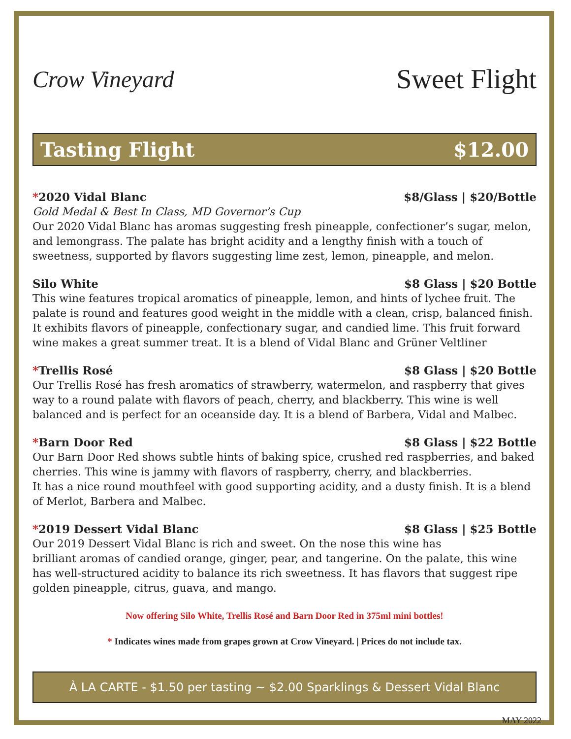Crow Vineyard
Sweet Flight
Tasting Flight $12.00
*2020 Vidal Blanc $8/Glass | $20/Bottle
Gold Medal & Best In Class, MD Governor’s Cup
Our 2020 Vidal Blanc has aromas suggesting fresh pineapple, confectioner’s sugar, melon, and lemongrass. The palate has bright acidity and a lengthy finish with a touch of sweetness, supported by flavors suggesting lime zest, lemon, pineapple, and melon.
Silo White $8 Glass | $20 Bottle
This wine features tropical aromatics of pineapple, lemon, and hints of lychee fruit. The palate is round and features good weight in the middle with a clean, crisp, balanced finish. It exhibits flavors of pineapple, confectionary sugar, and candied lime. This fruit forward wine makes a great summer treat. It is a blend of Vidal Blanc and Grüner Veltliner
*Trellis Rosé $8 Glass | $20 Bottle
Our Trellis Rosé has fresh aromatics of strawberry, watermelon, and raspberry that gives way to a round palate with flavors of peach, cherry, and blackberry. This wine is well balanced and is perfect for an oceanside day. It is a blend of Barbera, Vidal and Malbec.
*Barn Door Red $8 Glass | $22 Bottle
Our Barn Door Red shows subtle hints of baking spice, crushed red raspberries, and baked cherries. This wine is jammy with flavors of raspberry, cherry, and blackberries.
It has a nice round mouthfeel with good supporting acidity, and a dusty finish. It is a blend of Merlot, Barbera and Malbec.
*2019 Dessert Vidal Blanc $8 Glass | $25 Bottle
Our 2019 Dessert Vidal Blanc is rich and sweet. On the nose this wine has
brilliant aromas of candied orange, ginger, pear, and tangerine. On the palate, this wine has well-structured acidity to balance its rich sweetness. It has flavors that suggest ripe golden pineapple, citrus, guava, and mango.
Now offering Silo White, Trellis Rosé and Barn Door Red in 375ml mini bottles!
* Indicates wines made from grapes grown at Crow Vineyard. | Prices do not include tax.
À LA CARTE - $1.50 per tasting ~ $2.00 Sparklings & Dessert Vidal Blanc
MAY 2022